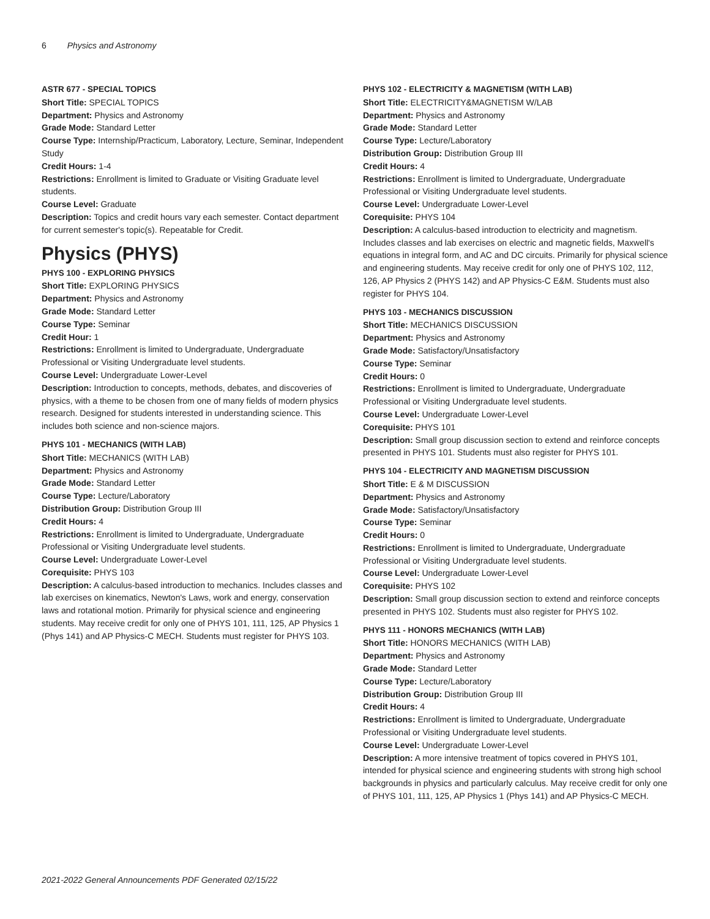6 Physics and Astronomy
ASTR 677 - SPECIAL TOPICS
Short Title: SPECIAL TOPICS
Department: Physics and Astronomy
Grade Mode: Standard Letter
Course Type: Internship/Practicum, Laboratory, Lecture, Seminar, Independent Study
Credit Hours: 1-4
Restrictions: Enrollment is limited to Graduate or Visiting Graduate level students.
Course Level: Graduate
Description: Topics and credit hours vary each semester. Contact department for current semester's topic(s). Repeatable for Credit.
Physics (PHYS)
PHYS 100 - EXPLORING PHYSICS
Short Title: EXPLORING PHYSICS
Department: Physics and Astronomy
Grade Mode: Standard Letter
Course Type: Seminar
Credit Hour: 1
Restrictions: Enrollment is limited to Undergraduate, Undergraduate Professional or Visiting Undergraduate level students.
Course Level: Undergraduate Lower-Level
Description: Introduction to concepts, methods, debates, and discoveries of physics, with a theme to be chosen from one of many fields of modern physics research. Designed for students interested in understanding science. This includes both science and non-science majors.
PHYS 101 - MECHANICS (WITH LAB)
Short Title: MECHANICS (WITH LAB)
Department: Physics and Astronomy
Grade Mode: Standard Letter
Course Type: Lecture/Laboratory
Distribution Group: Distribution Group III
Credit Hours: 4
Restrictions: Enrollment is limited to Undergraduate, Undergraduate Professional or Visiting Undergraduate level students.
Course Level: Undergraduate Lower-Level
Corequisite: PHYS 103
Description: A calculus-based introduction to mechanics. Includes classes and lab exercises on kinematics, Newton's Laws, work and energy, conservation laws and rotational motion. Primarily for physical science and engineering students. May receive credit for only one of PHYS 101, 111, 125, AP Physics 1 (Phys 141) and AP Physics-C MECH. Students must register for PHYS 103.
PHYS 102 - ELECTRICITY & MAGNETISM (WITH LAB)
Short Title: ELECTRICITY&MAGNETISM W/LAB
Department: Physics and Astronomy
Grade Mode: Standard Letter
Course Type: Lecture/Laboratory
Distribution Group: Distribution Group III
Credit Hours: 4
Restrictions: Enrollment is limited to Undergraduate, Undergraduate Professional or Visiting Undergraduate level students.
Course Level: Undergraduate Lower-Level
Corequisite: PHYS 104
Description: A calculus-based introduction to electricity and magnetism. Includes classes and lab exercises on electric and magnetic fields, Maxwell's equations in integral form, and AC and DC circuits. Primarily for physical science and engineering students. May receive credit for only one of PHYS 102, 112, 126, AP Physics 2 (PHYS 142) and AP Physics-C E&M. Students must also register for PHYS 104.
PHYS 103 - MECHANICS DISCUSSION
Short Title: MECHANICS DISCUSSION
Department: Physics and Astronomy
Grade Mode: Satisfactory/Unsatisfactory
Course Type: Seminar
Credit Hours: 0
Restrictions: Enrollment is limited to Undergraduate, Undergraduate Professional or Visiting Undergraduate level students.
Course Level: Undergraduate Lower-Level
Corequisite: PHYS 101
Description: Small group discussion section to extend and reinforce concepts presented in PHYS 101. Students must also register for PHYS 101.
PHYS 104 - ELECTRICITY AND MAGNETISM DISCUSSION
Short Title: E & M DISCUSSION
Department: Physics and Astronomy
Grade Mode: Satisfactory/Unsatisfactory
Course Type: Seminar
Credit Hours: 0
Restrictions: Enrollment is limited to Undergraduate, Undergraduate Professional or Visiting Undergraduate level students.
Course Level: Undergraduate Lower-Level
Corequisite: PHYS 102
Description: Small group discussion section to extend and reinforce concepts presented in PHYS 102. Students must also register for PHYS 102.
PHYS 111 - HONORS MECHANICS (WITH LAB)
Short Title: HONORS MECHANICS (WITH LAB)
Department: Physics and Astronomy
Grade Mode: Standard Letter
Course Type: Lecture/Laboratory
Distribution Group: Distribution Group III
Credit Hours: 4
Restrictions: Enrollment is limited to Undergraduate, Undergraduate Professional or Visiting Undergraduate level students.
Course Level: Undergraduate Lower-Level
Description: A more intensive treatment of topics covered in PHYS 101, intended for physical science and engineering students with strong high school backgrounds in physics and particularly calculus. May receive credit for only one of PHYS 101, 111, 125, AP Physics 1 (Phys 141) and AP Physics-C MECH.
2021-2022 General Announcements PDF Generated 02/15/22